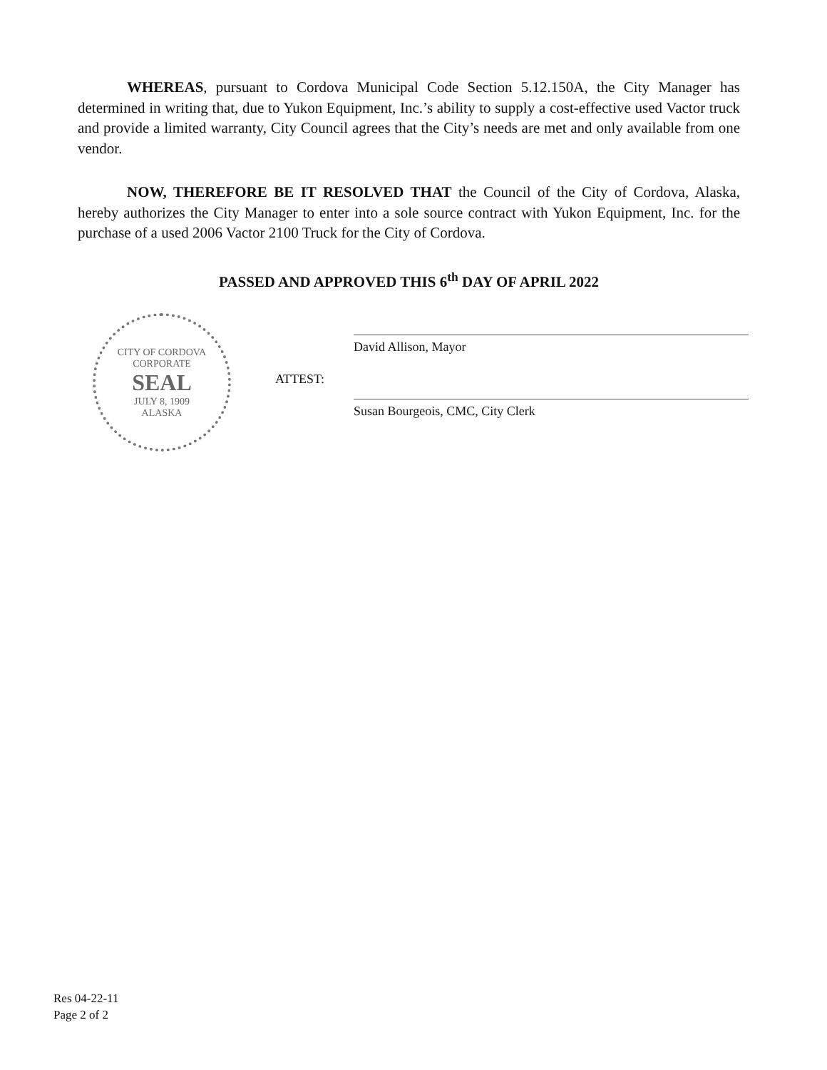WHEREAS, pursuant to Cordova Municipal Code Section 5.12.150A, the City Manager has determined in writing that, due to Yukon Equipment, Inc.’s ability to supply a cost-effective used Vactor truck and provide a limited warranty, City Council agrees that the City’s needs are met and only available from one vendor.
NOW, THEREFORE BE IT RESOLVED THAT the Council of the City of Cordova, Alaska, hereby authorizes the City Manager to enter into a sole source contract with Yukon Equipment, Inc. for the purchase of a used 2006 Vactor 2100 Truck for the City of Cordova.
PASSED AND APPROVED THIS 6<sup>th</sup> DAY OF APRIL 2022
CITY OF CORDOVA
CORPORATE
SEAL
JULY 8, 1909
ALASKA
ATTEST:
David Allison, Mayor
Susan Bourgeois, CMC, City Clerk
Res 04-22-11
Page 2 of 2